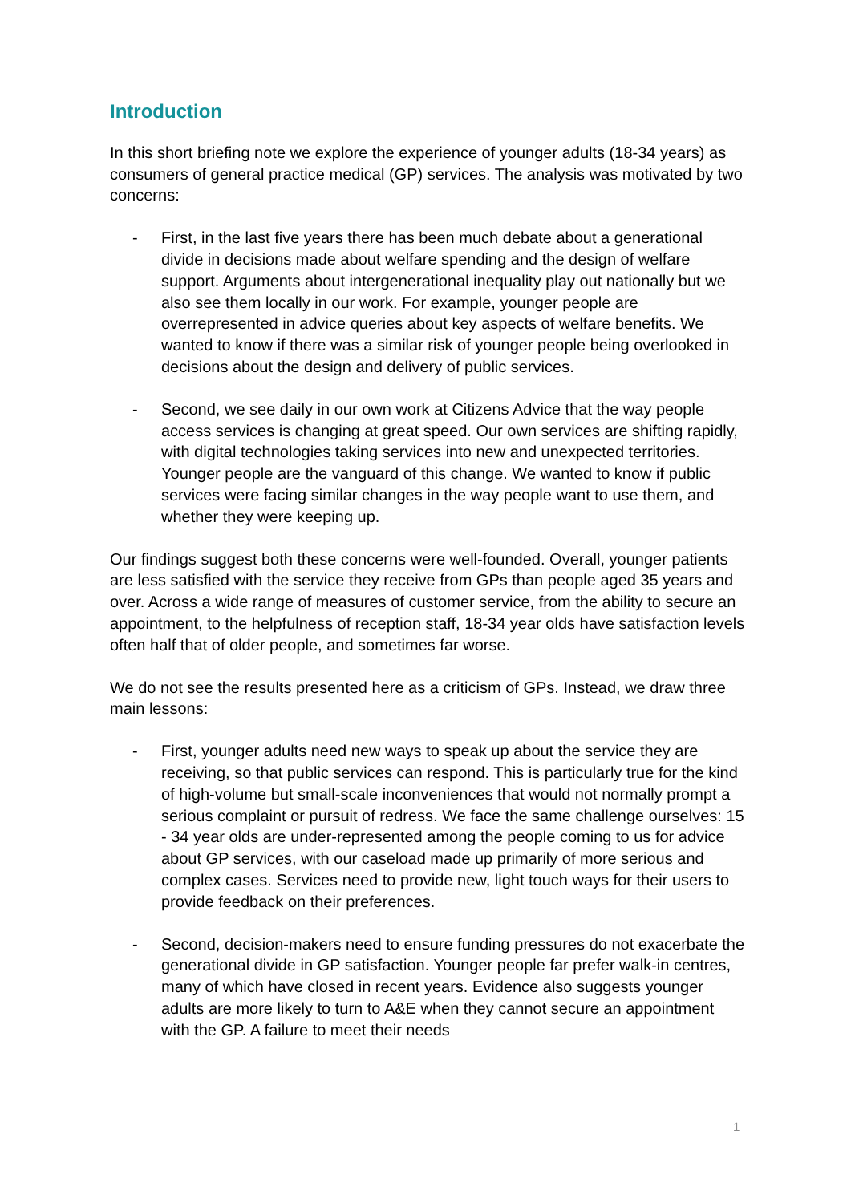Introduction
In this short briefing note we explore the experience of younger adults (18-34 years) as consumers of general practice medical (GP) services. The analysis was motivated by two concerns:
- First, in the last five years there has been much debate about a generational divide in decisions made about welfare spending and the design of welfare support. Arguments about intergenerational inequality play out nationally but we also see them locally in our work. For example, younger people are overrepresented in advice queries about key aspects of welfare benefits. We wanted to know if there was a similar risk of younger people being overlooked in decisions about the design and delivery of public services.
- Second, we see daily in our own work at Citizens Advice that the way people access services is changing at great speed. Our own services are shifting rapidly, with digital technologies taking services into new and unexpected territories. Younger people are the vanguard of this change. We wanted to know if public services were facing similar changes in the way people want to use them, and whether they were keeping up.
Our findings suggest both these concerns were well-founded. Overall, younger patients are less satisfied with the service they receive from GPs than people aged 35 years and over. Across a wide range of measures of customer service, from the ability to secure an appointment, to the helpfulness of reception staff, 18-34 year olds have satisfaction levels often half that of older people, and sometimes far worse.
We do not see the results presented here as a criticism of GPs. Instead, we draw three main lessons:
- First, younger adults need new ways to speak up about the service they are receiving, so that public services can respond. This is particularly true for the kind of high-volume but small-scale inconveniences that would not normally prompt a serious complaint or pursuit of redress. We face the same challenge ourselves: 15 - 34 year olds are under-represented among the people coming to us for advice about GP services, with our caseload made up primarily of more serious and complex cases. Services need to provide new, light touch ways for their users to provide feedback on their preferences.
- Second, decision-makers need to ensure funding pressures do not exacerbate the generational divide in GP satisfaction. Younger people far prefer walk-in centres, many of which have closed in recent years. Evidence also suggests younger adults are more likely to turn to A&E when they cannot secure an appointment with the GP. A failure to meet their needs
1